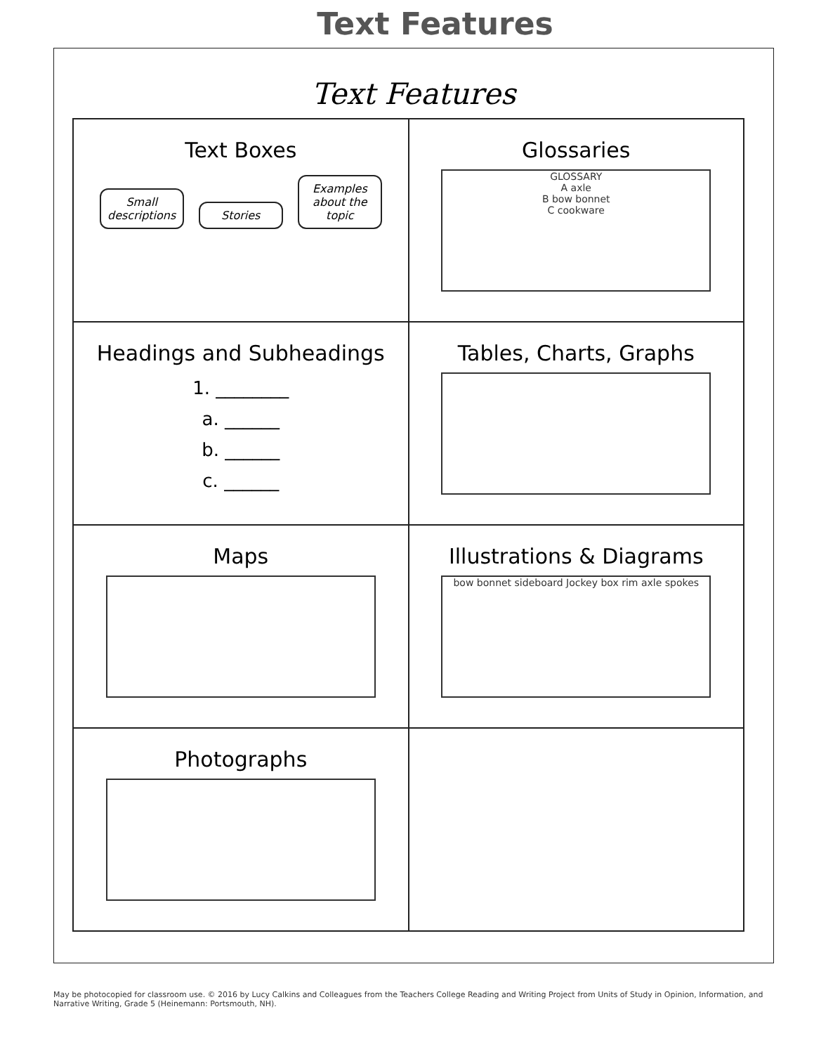Text Features
Text Features
Text Boxes
Small descriptions Stories Examples about the topic
Glossaries
GLOSSARY
A axle
B bow bonnet
C cookware
Headings and Subheadings
1. ________
a. ______
b. ______
c. ______
Tables, Charts, Graphs
Maps
Illustrations & Diagrams
bow bonnet sideboard Jockey box rim axle spokes
Photographs
May be photocopied for classroom use. © 2016 by Lucy Calkins and Colleagues from the Teachers College Reading and Writing Project from Units of Study in Opinion, Information, and Narrative Writing, Grade 5 (Heinemann: Portsmouth, NH).